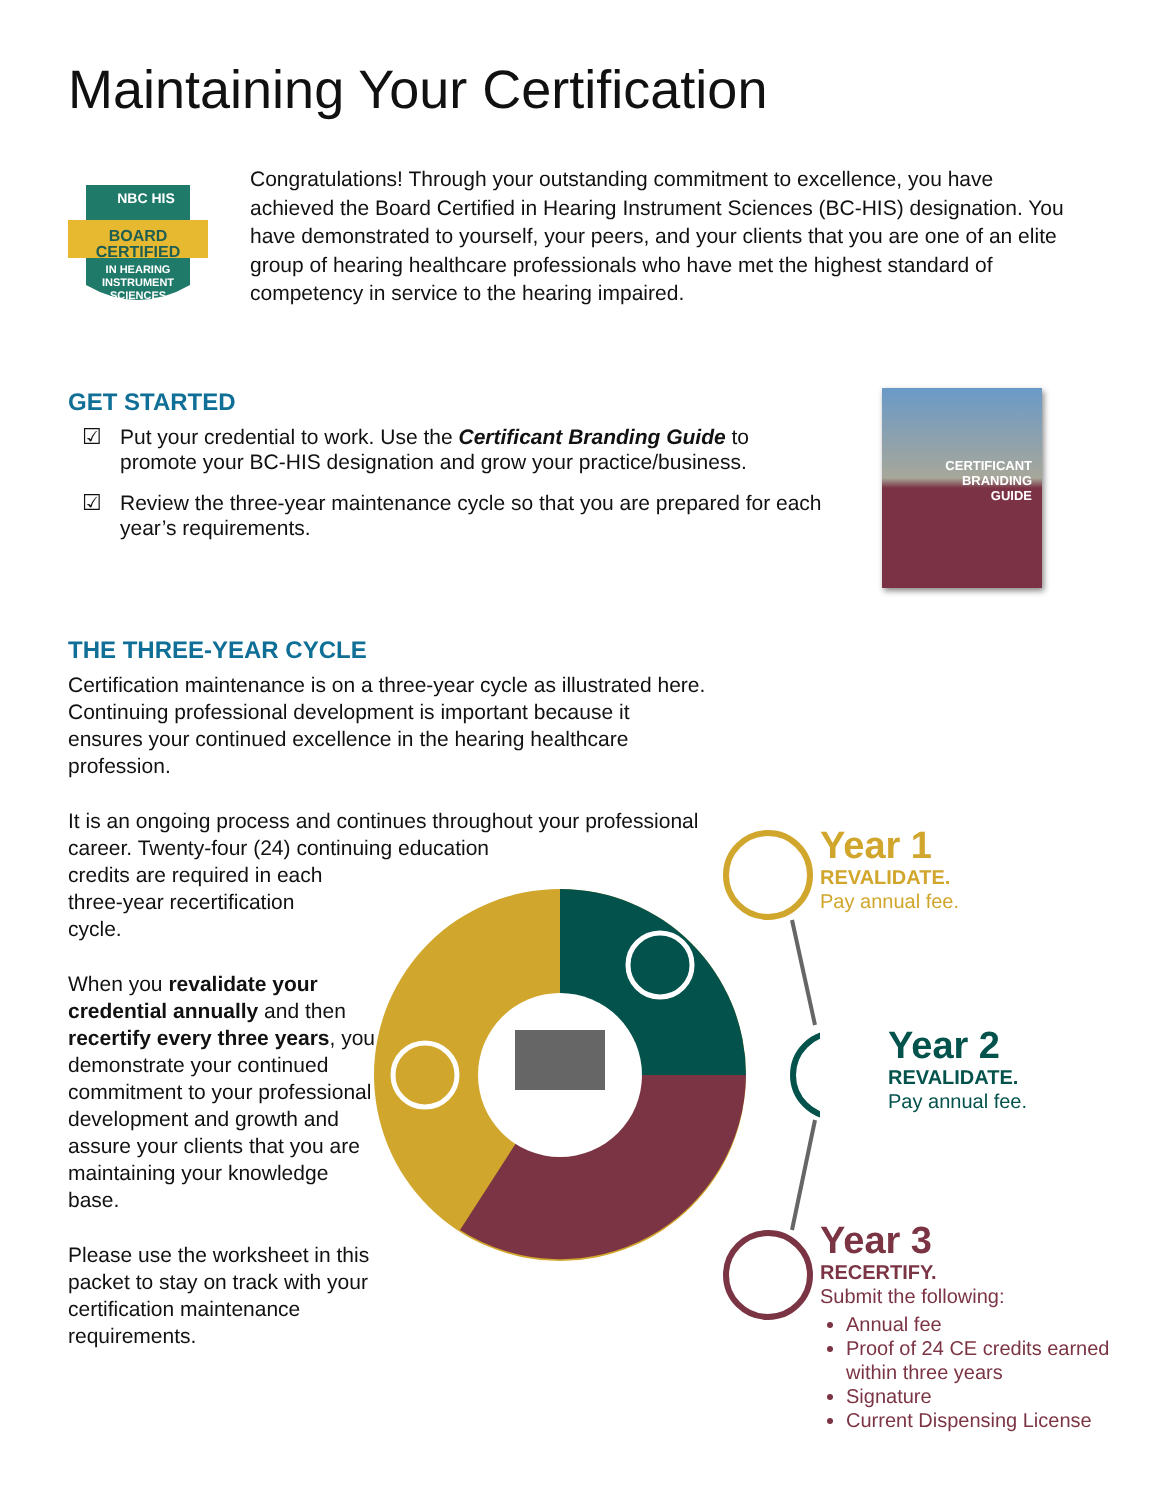Maintaining Your Certification
BOARD
CERTIFIED
IN HEARING
INSTRUMENT
SCIENCES
NBC HIS
Congratulations! Through your outstanding commitment to excellence, you have achieved the Board Certified in Hearing Instrument Sciences (BC-HIS) designation. You have demonstrated to yourself, your peers, and your clients that you are one of an elite group of hearing healthcare professionals who have met the highest standard of competency in service to the hearing impaired.
GET STARTED
☑ Put your credential to work. Use the Certificant Branding Guide to promote your BC-HIS designation and grow your practice/business.
☑ Review the three-year maintenance cycle so that you are prepared for each year’s requirements.
CERTIFICANT
BRANDING
GUIDE
THE THREE-YEAR CYCLE
Certification maintenance is on a three-year cycle as illustrated here. Continuing professional development is important because it ensures your continued excellence in the hearing healthcare profession.
It is an ongoing process and continues throughout your professional career. Twenty-four (24) continuing education
credits are required in each
three-year recertification
cycle.
When you revalidate your credential annually and then recertify every three years, you demonstrate your continued commitment to your professional development and growth and assure your clients that you are maintaining your knowledge base.
Please use the worksheet in this packet to stay on track with your certification maintenance requirements.
Year 1
REVALIDATE.
Pay annual fee.
Year 2
REVALIDATE.
Pay annual fee.
Year 3
RECERTIFY.
Submit the following:
Annual fee
Proof of 24 CE credits earned within three years
Signature
Current Dispensing License